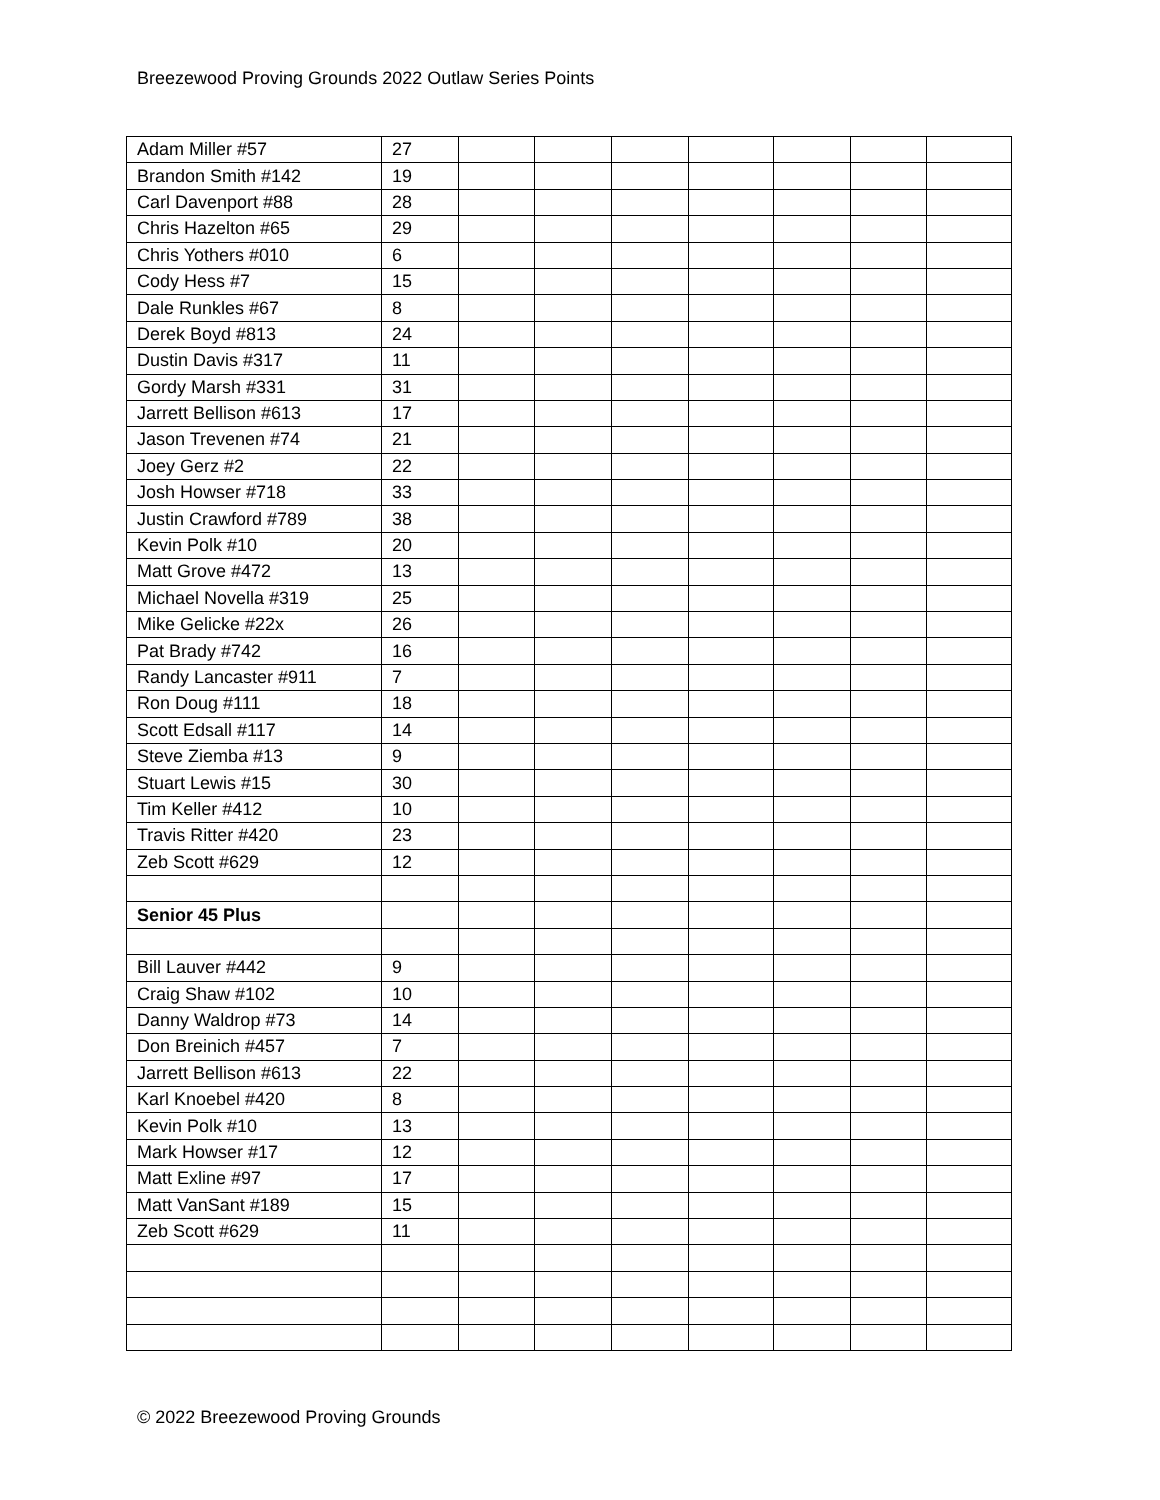Breezewood Proving Grounds 2022 Outlaw Series Points
| Adam Miller #57 | 27 | | | | | | | |
| Brandon Smith #142 | 19 | | | | | | | |
| Carl Davenport #88 | 28 | | | | | | | |
| Chris Hazelton #65 | 29 | | | | | | | |
| Chris Yothers #010 | 6 | | | | | | | |
| Cody Hess #7 | 15 | | | | | | | |
| Dale Runkles #67 | 8 | | | | | | | |
| Derek Boyd #813 | 24 | | | | | | | |
| Dustin Davis #317 | 11 | | | | | | | |
| Gordy Marsh #331 | 31 | | | | | | | |
| Jarrett Bellison #613 | 17 | | | | | | | |
| Jason Trevenen #74 | 21 | | | | | | | |
| Joey Gerz #2 | 22 | | | | | | | |
| Josh Howser #718 | 33 | | | | | | | |
| Justin Crawford #789 | 38 | | | | | | | |
| Kevin Polk #10 | 20 | | | | | | | |
| Matt Grove #472 | 13 | | | | | | | |
| Michael Novella #319 | 25 | | | | | | | |
| Mike Gelicke #22x | 26 | | | | | | | |
| Pat Brady #742 | 16 | | | | | | | |
| Randy Lancaster #911 | 7 | | | | | | | |
| Ron Doug #111 | 18 | | | | | | | |
| Scott Edsall #117 | 14 | | | | | | | |
| Steve Ziemba #13 | 9 | | | | | | | |
| Stuart Lewis #15 | 30 | | | | | | | |
| Tim Keller #412 | 10 | | | | | | | |
| Travis Ritter #420 | 23 | | | | | | | |
| Zeb Scott #629 | 12 | | | | | | | |
| Senior 45 Plus | | | | | | | | |
| Bill Lauver #442 | 9 | | | | | | | |
| Craig Shaw #102 | 10 | | | | | | | |
| Danny Waldrop #73 | 14 | | | | | | | |
| Don Breinich #457 | 7 | | | | | | | |
| Jarrett Bellison #613 | 22 | | | | | | | |
| Karl Knoebel #420 | 8 | | | | | | | |
| Kevin Polk #10 | 13 | | | | | | | |
| Mark Howser #17 | 12 | | | | | | | |
| Matt Exline #97 | 17 | | | | | | | |
| Matt VanSant #189 | 15 | | | | | | | |
| Zeb Scott #629 | 11 | | | | | | | |
© 2022 Breezewood Proving Grounds